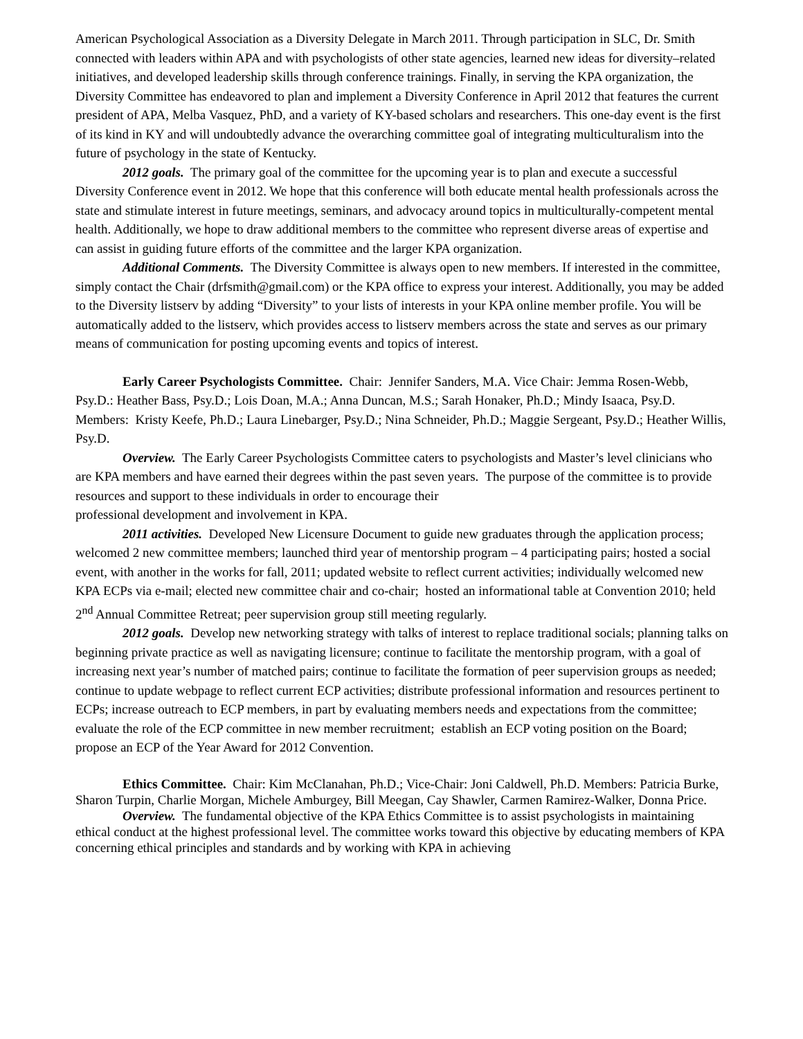American Psychological Association as a Diversity Delegate in March 2011. Through participation in SLC, Dr. Smith connected with leaders within APA and with psychologists of other state agencies, learned new ideas for diversity–related initiatives, and developed leadership skills through conference trainings. Finally, in serving the KPA organization, the Diversity Committee has endeavored to plan and implement a Diversity Conference in April 2012 that features the current president of APA, Melba Vasquez, PhD, and a variety of KY-based scholars and researchers. This one-day event is the first of its kind in KY and will undoubtedly advance the overarching committee goal of integrating multiculturalism into the future of psychology in the state of Kentucky.
2012 goals. The primary goal of the committee for the upcoming year is to plan and execute a successful Diversity Conference event in 2012. We hope that this conference will both educate mental health professionals across the state and stimulate interest in future meetings, seminars, and advocacy around topics in multiculturally-competent mental health. Additionally, we hope to draw additional members to the committee who represent diverse areas of expertise and can assist in guiding future efforts of the committee and the larger KPA organization.
Additional Comments. The Diversity Committee is always open to new members. If interested in the committee, simply contact the Chair (drfsmith@gmail.com) or the KPA office to express your interest. Additionally, you may be added to the Diversity listserv by adding “Diversity” to your lists of interests in your KPA online member profile. You will be automatically added to the listserv, which provides access to listserv members across the state and serves as our primary means of communication for posting upcoming events and topics of interest.
Early Career Psychologists Committee. Chair: Jennifer Sanders, M.A. Vice Chair: Jemma Rosen-Webb, Psy.D.: Heather Bass, Psy.D.; Lois Doan, M.A.; Anna Duncan, M.S.; Sarah Honaker, Ph.D.; Mindy Isaaca, Psy.D. Members: Kristy Keefe, Ph.D.; Laura Linebarger, Psy.D.; Nina Schneider, Ph.D.; Maggie Sergeant, Psy.D.; Heather Willis, Psy.D.
Overview. The Early Career Psychologists Committee caters to psychologists and Master’s level clinicians who are KPA members and have earned their degrees within the past seven years. The purpose of the committee is to provide resources and support to these individuals in order to encourage their
professional development and involvement in KPA.
2011 activities. Developed New Licensure Document to guide new graduates through the application process; welcomed 2 new committee members; launched third year of mentorship program – 4 participating pairs; hosted a social event, with another in the works for fall, 2011; updated website to reflect current activities; individually welcomed new KPA ECPs via e-mail; elected new committee chair and co-chair; hosted an informational table at Convention 2010; held 2<sup>nd</sup> Annual Committee Retreat; peer supervision group still meeting regularly.
2012 goals. Develop new networking strategy with talks of interest to replace traditional socials; planning talks on beginning private practice as well as navigating licensure; continue to facilitate the mentorship program, with a goal of increasing next year’s number of matched pairs; continue to facilitate the formation of peer supervision groups as needed; continue to update webpage to reflect current ECP activities; distribute professional information and resources pertinent to ECPs; increase outreach to ECP members, in part by evaluating members needs and expectations from the committee; evaluate the role of the ECP committee in new member recruitment; establish an ECP voting position on the Board; propose an ECP of the Year Award for 2012 Convention.
Ethics Committee. Chair: Kim McClanahan, Ph.D.; Vice-Chair: Joni Caldwell, Ph.D. Members: Patricia Burke, Sharon Turpin, Charlie Morgan, Michele Amburgey, Bill Meegan, Cay Shawler, Carmen Ramirez-Walker, Donna Price.
Overview. The fundamental objective of the KPA Ethics Committee is to assist psychologists in maintaining ethical conduct at the highest professional level. The committee works toward this objective by educating members of KPA concerning ethical principles and standards and by working with KPA in achieving